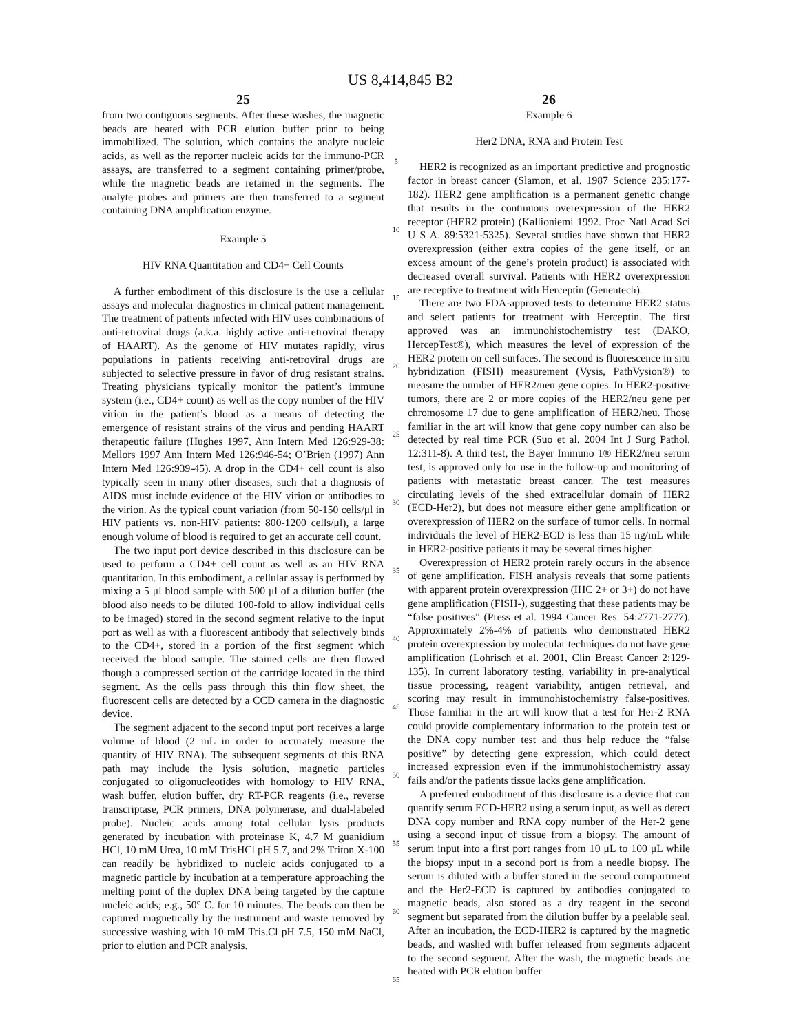US 8,414,845 B2
25
from two contiguous segments. After these washes, the magnetic beads are heated with PCR elution buffer prior to being immobilized. The solution, which contains the analyte nucleic acids, as well as the reporter nucleic acids for the immuno-PCR assays, are transferred to a segment containing primer/probe, while the magnetic beads are retained in the segments. The analyte probes and primers are then transferred to a segment containing DNA amplification enzyme.
Example 5
HIV RNA Quantitation and CD4+ Cell Counts
A further embodiment of this disclosure is the use a cellular assays and molecular diagnostics in clinical patient management. The treatment of patients infected with HIV uses combinations of anti-retroviral drugs (a.k.a. highly active anti-retroviral therapy of HAART). As the genome of HIV mutates rapidly, virus populations in patients receiving anti-retroviral drugs are subjected to selective pressure in favor of drug resistant strains. Treating physicians typically monitor the patient’s immune system (i.e., CD4+ count) as well as the copy number of the HIV virion in the patient’s blood as a means of detecting the emergence of resistant strains of the virus and pending HAART therapeutic failure (Hughes 1997, Ann Intern Med 126:929-38: Mellors 1997 Ann Intern Med 126:946-54; O’Brien (1997) Ann Intern Med 126:939-45). A drop in the CD4+ cell count is also typically seen in many other diseases, such that a diagnosis of AIDS must include evidence of the HIV virion or antibodies to the virion. As the typical count variation (from 50-150 cells/μl in HIV patients vs. non-HIV patients: 800-1200 cells/μl), a large enough volume of blood is required to get an accurate cell count.
The two input port device described in this disclosure can be used to perform a CD4+ cell count as well as an HIV RNA quantitation. In this embodiment, a cellular assay is performed by mixing a 5 μl blood sample with 500 μl of a dilution buffer (the blood also needs to be diluted 100-fold to allow individual cells to be imaged) stored in the second segment relative to the input port as well as with a fluorescent antibody that selectively binds to the CD4+, stored in a portion of the first segment which received the blood sample. The stained cells are then flowed though a compressed section of the cartridge located in the third segment. As the cells pass through this thin flow sheet, the fluorescent cells are detected by a CCD camera in the diagnostic device.
The segment adjacent to the second input port receives a large volume of blood (2 mL in order to accurately measure the quantity of HIV RNA). The subsequent segments of this RNA path may include the lysis solution, magnetic particles conjugated to oligonucleotides with homology to HIV RNA, wash buffer, elution buffer, dry RT-PCR reagents (i.e., reverse transcriptase, PCR primers, DNA polymerase, and dual-labeled probe). Nucleic acids among total cellular lysis products generated by incubation with proteinase K, 4.7 M guanidium HCl, 10 mM Urea, 10 mM TrisHCl pH 5.7, and 2% Triton X-100 can readily be hybridized to nucleic acids conjugated to a magnetic particle by incubation at a temperature approaching the melting point of the duplex DNA being targeted by the capture nucleic acids; e.g., 50° C. for 10 minutes. The beads can then be captured magnetically by the instrument and waste removed by successive washing with 10 mM Tris.Cl pH 7.5, 150 mM NaCl, prior to elution and PCR analysis.
5
10
15
20
25
30
35
40
45
50
55
60
65
26
Example 6
Her2 DNA, RNA and Protein Test
HER2 is recognized as an important predictive and prognostic factor in breast cancer (Slamon, et al. 1987 Science 235:177-182). HER2 gene amplification is a permanent genetic change that results in the continuous overexpression of the HER2 receptor (HER2 protein) (Kallioniemi 1992. Proc Natl Acad Sci U S A. 89:5321-5325). Several studies have shown that HER2 overexpression (either extra copies of the gene itself, or an excess amount of the gene’s protein product) is associated with decreased overall survival. Patients with HER2 overexpression are receptive to treatment with Herceptin (Genentech).
There are two FDA-approved tests to determine HER2 status and select patients for treatment with Herceptin. The first approved was an immunohistochemistry test (DAKO, HercepTest®), which measures the level of expression of the HER2 protein on cell surfaces. The second is fluorescence in situ hybridization (FISH) measurement (Vysis, PathVysion®) to measure the number of HER2/neu gene copies. In HER2-positive tumors, there are 2 or more copies of the HER2/neu gene per chromosome 17 due to gene amplification of HER2/neu. Those familiar in the art will know that gene copy number can also be detected by real time PCR (Suo et al. 2004 Int J Surg Pathol. 12:311-8). A third test, the Bayer Immuno 1® HER2/neu serum test, is approved only for use in the follow-up and monitoring of patients with metastatic breast cancer. The test measures circulating levels of the shed extracellular domain of HER2 (ECD-Her2), but does not measure either gene amplification or overexpression of HER2 on the surface of tumor cells. In normal individuals the level of HER2-ECD is less than 15 ng/mL while in HER2-positive patients it may be several times higher.
Overexpression of HER2 protein rarely occurs in the absence of gene amplification. FISH analysis reveals that some patients with apparent protein overexpression (IHC 2+ or 3+) do not have gene amplification (FISH-), suggesting that these patients may be “false positives” (Press et al. 1994 Cancer Res. 54:2771-2777). Approximately 2%-4% of patients who demonstrated HER2 protein overexpression by molecular techniques do not have gene amplification (Lohrisch et al. 2001, Clin Breast Cancer 2:129-135). In current laboratory testing, variability in pre-analytical tissue processing, reagent variability, antigen retrieval, and scoring may result in immunohistochemistry false-positives. Those familiar in the art will know that a test for Her-2 RNA could provide complementary information to the protein test or the DNA copy number test and thus help reduce the “false positive” by detecting gene expression, which could detect increased expression even if the immunohistochemistry assay fails and/or the patients tissue lacks gene amplification.
A preferred embodiment of this disclosure is a device that can quantify serum ECD-HER2 using a serum input, as well as detect DNA copy number and RNA copy number of the Her-2 gene using a second input of tissue from a biopsy. The amount of serum input into a first port ranges from 10 μL to 100 μL while the biopsy input in a second port is from a needle biopsy. The serum is diluted with a buffer stored in the second compartment and the Her2-ECD is captured by antibodies conjugated to magnetic beads, also stored as a dry reagent in the second segment but separated from the dilution buffer by a peelable seal. After an incubation, the ECD-HER2 is captured by the magnetic beads, and washed with buffer released from segments adjacent to the second segment. After the wash, the magnetic beads are heated with PCR elution buffer